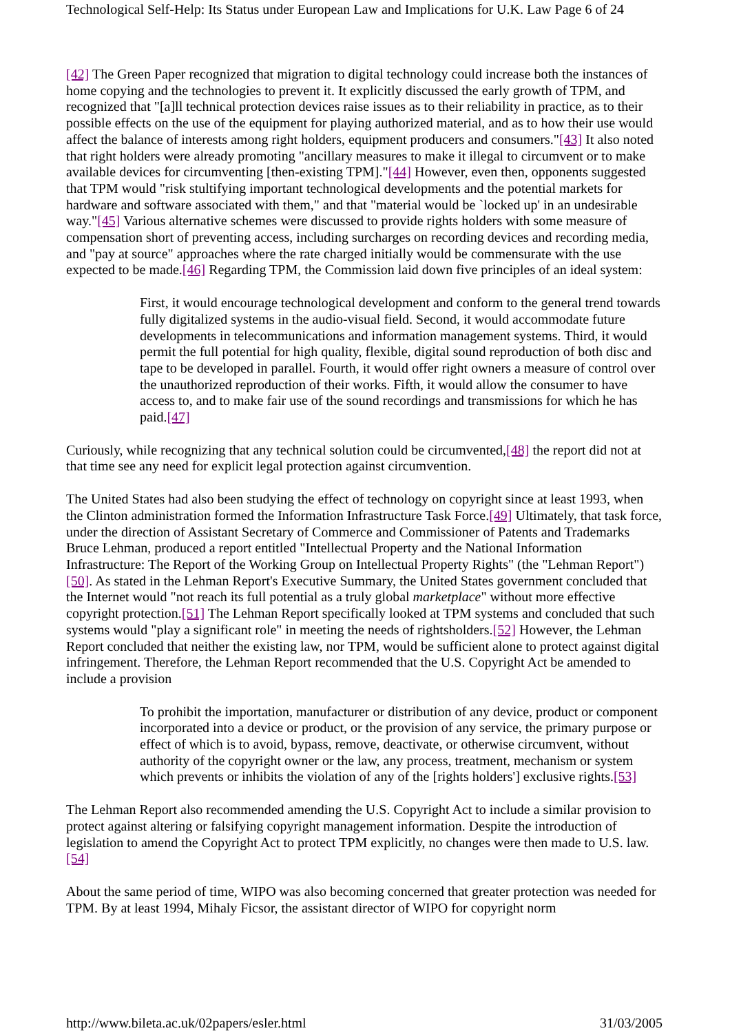Technological Self-Help: Its Status under European Law and Implications for U.K. Law Page 6 of 24
[42] The Green Paper recognized that migration to digital technology could increase both the instances of home copying and the technologies to prevent it. It explicitly discussed the early growth of TPM, and recognized that "[a]ll technical protection devices raise issues as to their reliability in practice, as to their possible effects on the use of the equipment for playing authorized material, and as to how their use would affect the balance of interests among right holders, equipment producers and consumers."[43] It also noted that right holders were already promoting "ancillary measures to make it illegal to circumvent or to make available devices for circumventing [then-existing TPM]."[44] However, even then, opponents suggested that TPM would "risk stultifying important technological developments and the potential markets for hardware and software associated with them," and that "material would be `locked up' in an undesirable way."[45] Various alternative schemes were discussed to provide rights holders with some measure of compensation short of preventing access, including surcharges on recording devices and recording media, and "pay at source" approaches where the rate charged initially would be commensurate with the use expected to be made.[46] Regarding TPM, the Commission laid down five principles of an ideal system:
First, it would encourage technological development and conform to the general trend towards fully digitalized systems in the audio-visual field. Second, it would accommodate future developments in telecommunications and information management systems. Third, it would permit the full potential for high quality, flexible, digital sound reproduction of both disc and tape to be developed in parallel. Fourth, it would offer right owners a measure of control over the unauthorized reproduction of their works. Fifth, it would allow the consumer to have access to, and to make fair use of the sound recordings and transmissions for which he has paid.[47]
Curiously, while recognizing that any technical solution could be circumvented,[48] the report did not at that time see any need for explicit legal protection against circumvention.
The United States had also been studying the effect of technology on copyright since at least 1993, when the Clinton administration formed the Information Infrastructure Task Force.[49] Ultimately, that task force, under the direction of Assistant Secretary of Commerce and Commissioner of Patents and Trademarks Bruce Lehman, produced a report entitled "Intellectual Property and the National Information Infrastructure: The Report of the Working Group on Intellectual Property Rights" (the "Lehman Report")[50]. As stated in the Lehman Report's Executive Summary, the United States government concluded that the Internet would "not reach its full potential as a truly global marketplace" without more effective copyright protection.[51] The Lehman Report specifically looked at TPM systems and concluded that such systems would "play a significant role" in meeting the needs of rightsholders.[52] However, the Lehman Report concluded that neither the existing law, nor TPM, would be sufficient alone to protect against digital infringement. Therefore, the Lehman Report recommended that the U.S. Copyright Act be amended to include a provision
To prohibit the importation, manufacturer or distribution of any device, product or component incorporated into a device or product, or the provision of any service, the primary purpose or effect of which is to avoid, bypass, remove, deactivate, or otherwise circumvent, without authority of the copyright owner or the law, any process, treatment, mechanism or system which prevents or inhibits the violation of any of the [rights holders'] exclusive rights.[53]
The Lehman Report also recommended amending the U.S. Copyright Act to include a similar provision to protect against altering or falsifying copyright management information. Despite the introduction of legislation to amend the Copyright Act to protect TPM explicitly, no changes were then made to U.S. law.[54]
About the same period of time, WIPO was also becoming concerned that greater protection was needed for TPM. By at least 1994, Mihaly Ficsor, the assistant director of WIPO for copyright norm
http://www.bileta.ac.uk/02papers/esler.html 31/03/2005